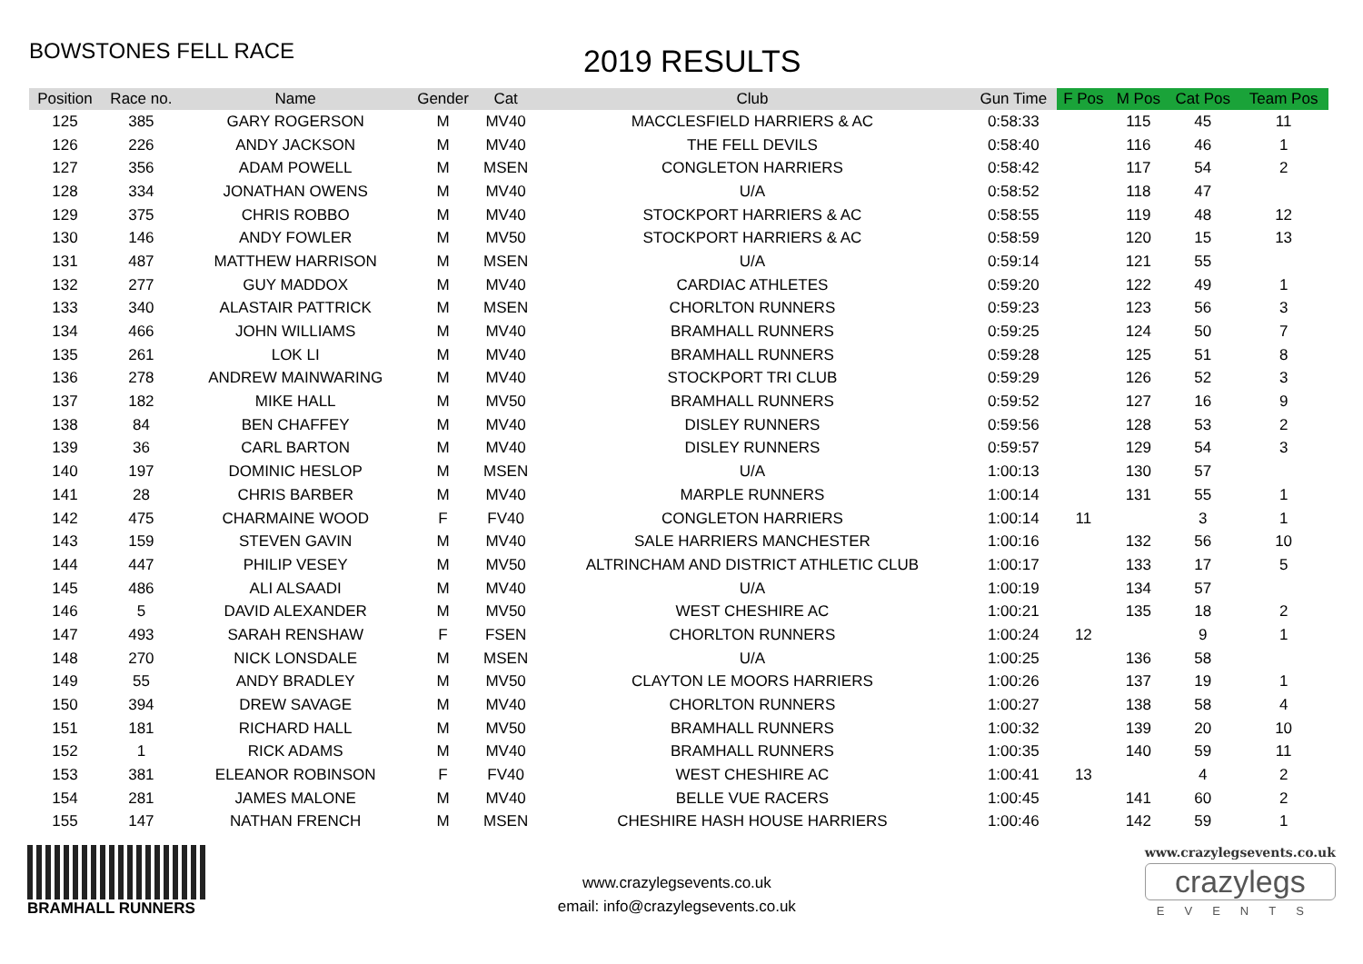BOWSTONES FELL RACE
2019 RESULTS
| Position | Race no. | Name | Gender | Cat | Club | Gun Time | F Pos | M Pos | Cat Pos | Team Pos |
| --- | --- | --- | --- | --- | --- | --- | --- | --- | --- | --- |
| 125 | 385 | GARY ROGERSON | M | MV40 | MACCLESFIELD HARRIERS & AC | 0:58:33 | | 115 | 45 | 11 |
| 126 | 226 | ANDY JACKSON | M | MV40 | THE FELL DEVILS | 0:58:40 | | 116 | 46 | 1 |
| 127 | 356 | ADAM POWELL | M | MSEN | CONGLETON HARRIERS | 0:58:42 | | 117 | 54 | 2 |
| 128 | 334 | JONATHAN OWENS | M | MV40 | U/A | 0:58:52 | | 118 | 47 | |
| 129 | 375 | CHRIS ROBBO | M | MV40 | STOCKPORT HARRIERS & AC | 0:58:55 | | 119 | 48 | 12 |
| 130 | 146 | ANDY FOWLER | M | MV50 | STOCKPORT HARRIERS & AC | 0:58:59 | | 120 | 15 | 13 |
| 131 | 487 | MATTHEW HARRISON | M | MSEN | U/A | 0:59:14 | | 121 | 55 | |
| 132 | 277 | GUY MADDOX | M | MV40 | CARDIAC ATHLETES | 0:59:20 | | 122 | 49 | 1 |
| 133 | 340 | ALASTAIR PATTRICK | M | MSEN | CHORLTON RUNNERS | 0:59:23 | | 123 | 56 | 3 |
| 134 | 466 | JOHN WILLIAMS | M | MV40 | BRAMHALL RUNNERS | 0:59:25 | | 124 | 50 | 7 |
| 135 | 261 | LOK LI | M | MV40 | BRAMHALL RUNNERS | 0:59:28 | | 125 | 51 | 8 |
| 136 | 278 | ANDREW MAINWARING | M | MV40 | STOCKPORT TRI CLUB | 0:59:29 | | 126 | 52 | 3 |
| 137 | 182 | MIKE HALL | M | MV50 | BRAMHALL RUNNERS | 0:59:52 | | 127 | 16 | 9 |
| 138 | 84 | BEN CHAFFEY | M | MV40 | DISLEY RUNNERS | 0:59:56 | | 128 | 53 | 2 |
| 139 | 36 | CARL BARTON | M | MV40 | DISLEY RUNNERS | 0:59:57 | | 129 | 54 | 3 |
| 140 | 197 | DOMINIC HESLOP | M | MSEN | U/A | 1:00:13 | | 130 | 57 | |
| 141 | 28 | CHRIS BARBER | M | MV40 | MARPLE RUNNERS | 1:00:14 | | 131 | 55 | 1 |
| 142 | 475 | CHARMAINE WOOD | F | FV40 | CONGLETON HARRIERS | 1:00:14 | 11 | | 3 | 1 |
| 143 | 159 | STEVEN GAVIN | M | MV40 | SALE HARRIERS MANCHESTER | 1:00:16 | | 132 | 56 | 10 |
| 144 | 447 | PHILIP VESEY | M | MV50 | ALTRINCHAM AND DISTRICT ATHLETIC CLUB | 1:00:17 | | 133 | 17 | 5 |
| 145 | 486 | ALI ALSAADI | M | MV40 | U/A | 1:00:19 | | 134 | 57 | |
| 146 | 5 | DAVID ALEXANDER | M | MV50 | WEST CHESHIRE AC | 1:00:21 | | 135 | 18 | 2 |
| 147 | 493 | SARAH RENSHAW | F | FSEN | CHORLTON RUNNERS | 1:00:24 | 12 | | 9 | 1 |
| 148 | 270 | NICK LONSDALE | M | MSEN | U/A | 1:00:25 | | 136 | 58 | |
| 149 | 55 | ANDY BRADLEY | M | MV50 | CLAYTON LE MOORS HARRIERS | 1:00:26 | | 137 | 19 | 1 |
| 150 | 394 | DREW SAVAGE | M | MV40 | CHORLTON RUNNERS | 1:00:27 | | 138 | 58 | 4 |
| 151 | 181 | RICHARD HALL | M | MV50 | BRAMHALL RUNNERS | 1:00:32 | | 139 | 20 | 10 |
| 152 | 1 | RICK ADAMS | M | MV40 | BRAMHALL RUNNERS | 1:00:35 | | 140 | 59 | 11 |
| 153 | 381 | ELEANOR ROBINSON | F | FV40 | WEST CHESHIRE AC | 1:00:41 | 13 | | 4 | 2 |
| 154 | 281 | JAMES MALONE | M | MV40 | BELLE VUE RACERS | 1:00:45 | | 141 | 60 | 2 |
| 155 | 147 | NATHAN FRENCH | M | MSEN | CHESHIRE HASH HOUSE HARRIERS | 1:00:46 | | 142 | 59 | 1 |
BRAMHALL RUNNERS
www.crazylegsevents.co.uk
email: info@crazylegsevents.co.uk
www.crazylegsevents.co.uk
crazylegs
EVENTS